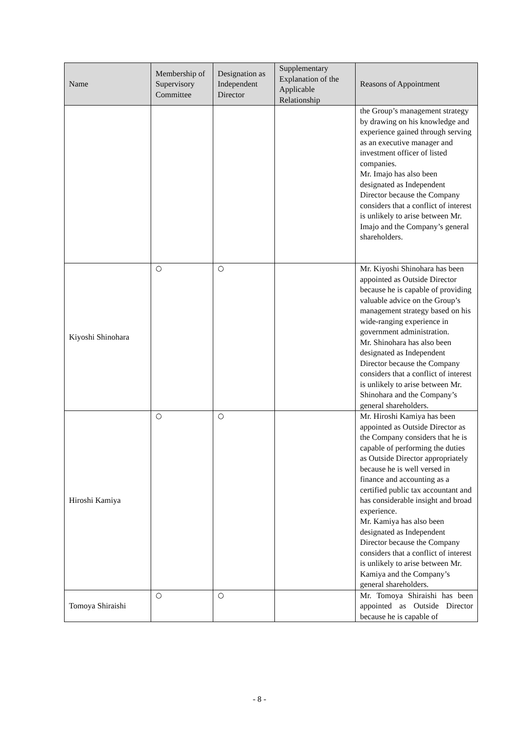| Name | Membership of Supervisory Committee | Designation as Independent Director | Supplementary Explanation of the Applicable Relationship | Reasons of Appointment |
| --- | --- | --- | --- | --- |
| | | | | the Group’s management strategy by drawing on his knowledge and experience gained through serving as an executive manager and investment officer of listed companies. Mr. Imajo has also been designated as Independent Director because the Company considers that a conflict of interest is unlikely to arise between Mr. Imajo and the Company’s general shareholders. |
| Kiyoshi Shinohara | ○ | ○ | | Mr. Kiyoshi Shinohara has been appointed as Outside Director because he is capable of providing valuable advice on the Group’s management strategy based on his wide-ranging experience in government administration. Mr. Shinohara has also been designated as Independent Director because the Company considers that a conflict of interest is unlikely to arise between Mr. Shinohara and the Company’s general shareholders. |
| Hiroshi Kamiya | ○ | ○ | | Mr. Hiroshi Kamiya has been appointed as Outside Director as the Company considers that he is capable of performing the duties as Outside Director appropriately because he is well versed in finance and accounting as a certified public tax accountant and has considerable insight and broad experience. Mr. Kamiya has also been designated as Independent Director because the Company considers that a conflict of interest is unlikely to arise between Mr. Kamiya and the Company’s general shareholders. |
| Tomoya Shiraishi | ○ | ○ | | Mr. Tomoya Shiraishi has been appointed as Outside Director because he is capable of |
- 8 -